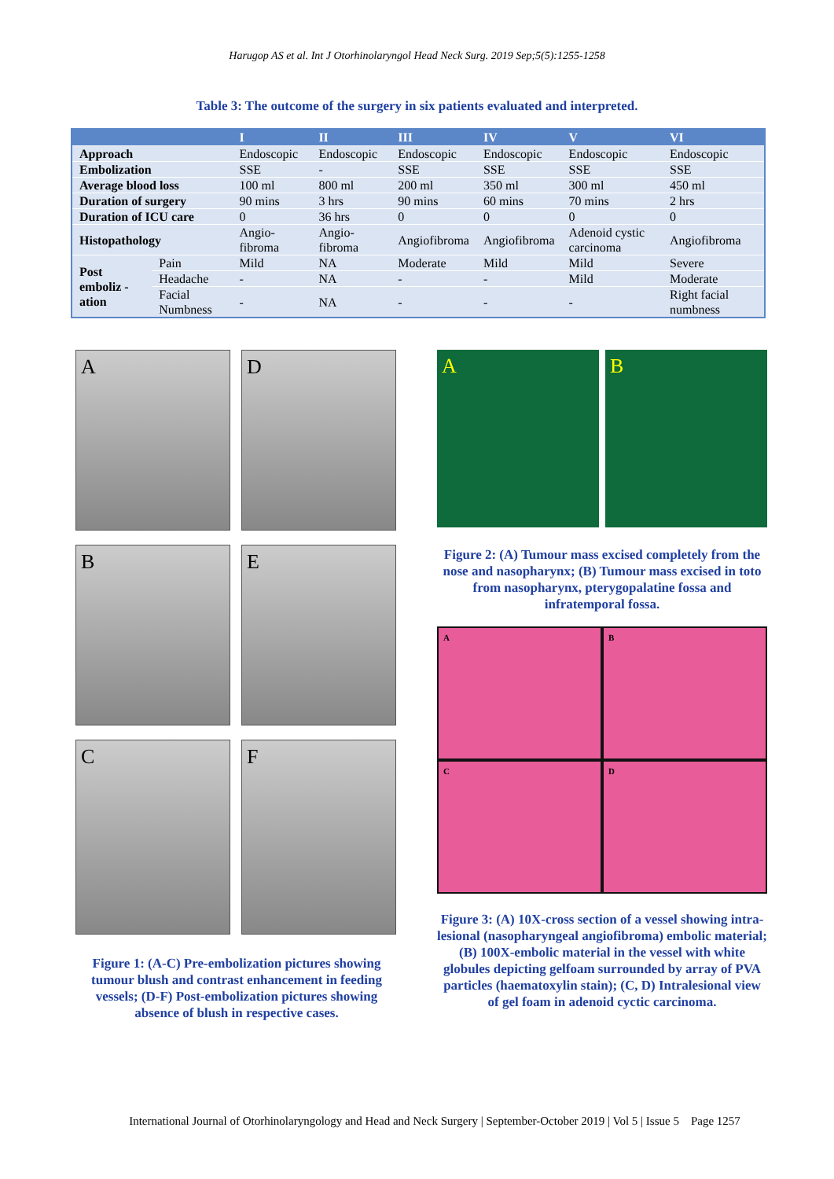Harugop AS et al. Int J Otorhinolaryngol Head Neck Surg. 2019 Sep;5(5):1255-1258
Table 3: The outcome of the surgery in six patients evaluated and interpreted.
| | | I | II | III | IV | V | VI |
| --- | --- | --- | --- | --- | --- | --- | --- |
| Approach | | Endoscopic | Endoscopic | Endoscopic | Endoscopic | Endoscopic | Endoscopic |
| Embolization | | SSE | - | SSE | SSE | SSE | SSE |
| Average blood loss | | 100 ml | 800 ml | 200 ml | 350 ml | 300 ml | 450 ml |
| Duration of surgery | | 90 mins | 3 hrs | 90 mins | 60 mins | 70 mins | 2 hrs |
| Duration of ICU care | | 0 | 36 hrs | 0 | 0 | 0 | 0 |
| Histopathology | | Angio-fibroma | Angio-fibroma | Angiofibroma | Angiofibroma | Adenoid cystic carcinoma | Angiofibroma |
| Post emboliz -ation | Pain | Mild | NA | Moderate | Mild | Mild | Severe |
| | Headache | - | NA | - | - | Mild | Moderate |
| | Facial Numbness | - | NA | - | - | - | Right facial numbness |
A
D
B
E
C
F
Figure 1: (A-C) Pre-embolization pictures showing tumour blush and contrast enhancement in feeding vessels; (D-F) Post-embolization pictures showing absence of blush in respective cases.
A B
Figure 2: (A) Tumour mass excised completely from the nose and nasopharynx; (B) Tumour mass excised in toto from nasopharynx, pterygopalatine fossa and infratemporal fossa.
A
B
C
D
Figure 3: (A) 10X-cross section of a vessel showing intra-lesional (nasopharyngeal angiofibroma) embolic material; (B) 100X-embolic material in the vessel with white globules depicting gelfoam surrounded by array of PVA particles (haematoxylin stain); (C, D) Intralesional view of gel foam in adenoid cyctic carcinoma.
International Journal of Otorhinolaryngology and Head and Neck Surgery | September-October 2019 | Vol 5 | Issue 5 Page 1257